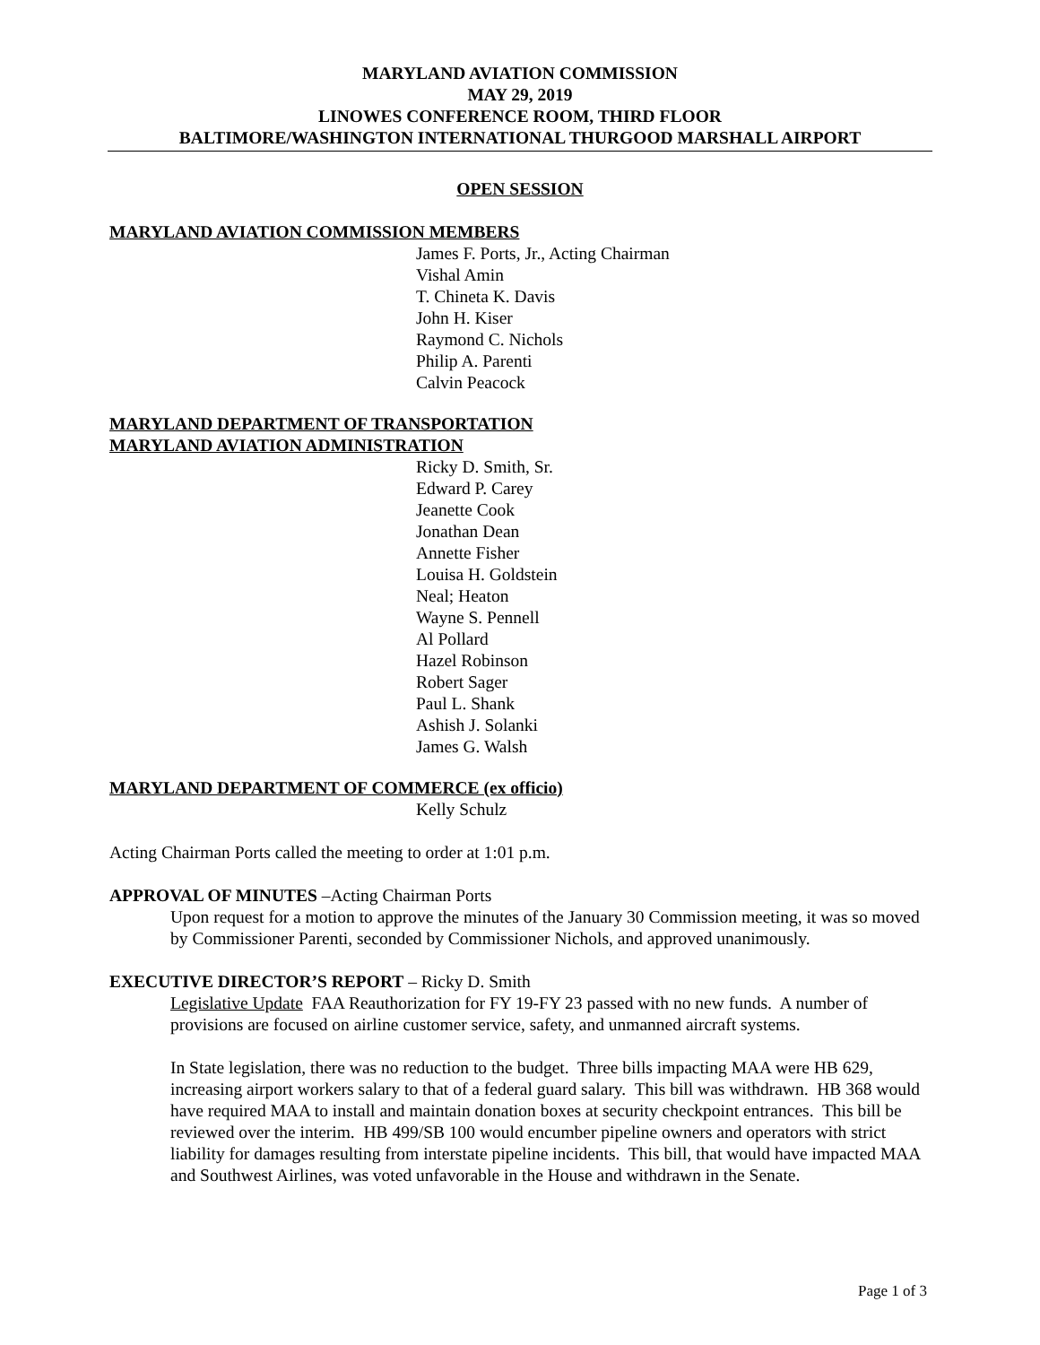MARYLAND AVIATION COMMISSION
MAY 29, 2019
LINOWES CONFERENCE ROOM, THIRD FLOOR
BALTIMORE/WASHINGTON INTERNATIONAL THURGOOD MARSHALL AIRPORT
OPEN SESSION
MARYLAND AVIATION COMMISSION MEMBERS
James F. Ports, Jr., Acting Chairman
Vishal Amin
T. Chineta K. Davis
John H. Kiser
Raymond C. Nichols
Philip A. Parenti
Calvin Peacock
MARYLAND DEPARTMENT OF TRANSPORTATION
MARYLAND AVIATION ADMINISTRATION
Ricky D. Smith, Sr.
Edward P. Carey
Jeanette Cook
Jonathan Dean
Annette Fisher
Louisa H. Goldstein
Neal; Heaton
Wayne S. Pennell
Al Pollard
Hazel Robinson
Robert Sager
Paul L. Shank
Ashish J. Solanki
James G. Walsh
MARYLAND DEPARTMENT OF COMMERCE (ex officio)
Kelly Schulz
Acting Chairman Ports called the meeting to order at 1:01 p.m.
APPROVAL OF MINUTES –Acting Chairman Ports
Upon request for a motion to approve the minutes of the January 30 Commission meeting, it was so moved by Commissioner Parenti, seconded by Commissioner Nichols, and approved unanimously.
EXECUTIVE DIRECTOR’S REPORT – Ricky D. Smith
Legislative Update FAA Reauthorization for FY 19-FY 23 passed with no new funds. A number of provisions are focused on airline customer service, safety, and unmanned aircraft systems.
In State legislation, there was no reduction to the budget. Three bills impacting MAA were HB 629, increasing airport workers salary to that of a federal guard salary. This bill was withdrawn. HB 368 would have required MAA to install and maintain donation boxes at security checkpoint entrances. This bill be reviewed over the interim. HB 499/SB 100 would encumber pipeline owners and operators with strict liability for damages resulting from interstate pipeline incidents. This bill, that would have impacted MAA and Southwest Airlines, was voted unfavorable in the House and withdrawn in the Senate.
Page 1 of 3